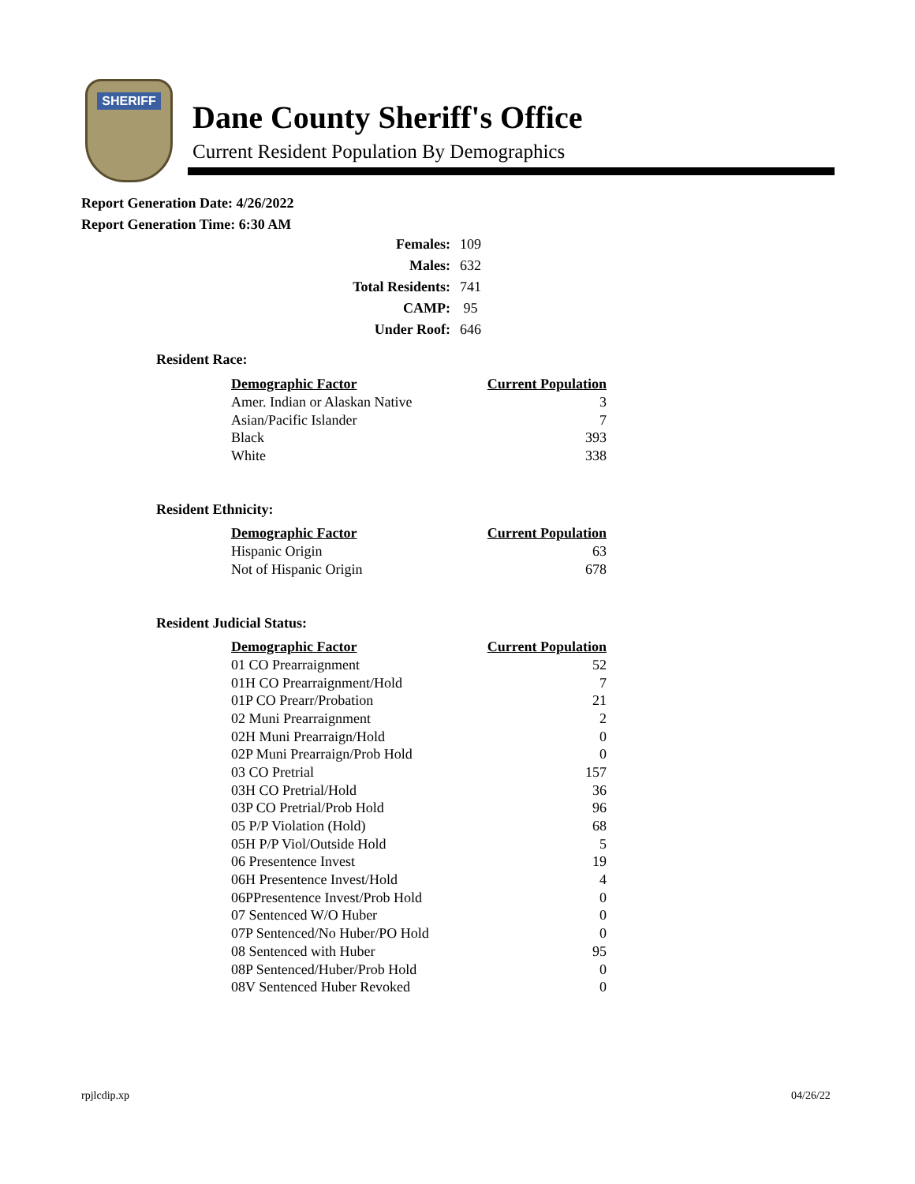SHERIFF
Dane County Sheriff's Office
Current Resident Population By Demographics
Report Generation Date: 4/26/2022
Report Generation Time: 6:30 AM
| Females: | 109 |
| Males: | 632 |
| Total Residents: | 741 |
| CAMP: | 95 |
| Under Roof: | 646 |
Resident Race:
| Demographic Factor | Current Population |
| --- | --- |
| Amer. Indian or Alaskan Native | 3 |
| Asian/Pacific Islander | 7 |
| Black | 393 |
| White | 338 |
Resident Ethnicity:
| Demographic Factor | Current Population |
| --- | --- |
| Hispanic Origin | 63 |
| Not of Hispanic Origin | 678 |
Resident Judicial Status:
| Demographic Factor | Current Population |
| --- | --- |
| 01 CO Prearraignment | 52 |
| 01H CO Prearraignment/Hold | 7 |
| 01P CO Prearr/Probation | 21 |
| 02 Muni Prearraignment | 2 |
| 02H Muni Prearraign/Hold | 0 |
| 02P Muni Prearraign/Prob Hold | 0 |
| 03 CO Pretrial | 157 |
| 03H CO Pretrial/Hold | 36 |
| 03P CO Pretrial/Prob Hold | 96 |
| 05 P/P Violation (Hold) | 68 |
| 05H P/P Viol/Outside Hold | 5 |
| 06 Presentence Invest | 19 |
| 06H Presentence Invest/Hold | 4 |
| 06PPresentence Invest/Prob Hold | 0 |
| 07 Sentenced W/O Huber | 0 |
| 07P Sentenced/No Huber/PO Hold | 0 |
| 08 Sentenced with Huber | 95 |
| 08P Sentenced/Huber/Prob Hold | 0 |
| 08V Sentenced Huber Revoked | 0 |
rpjlcdip.xp 04/26/22